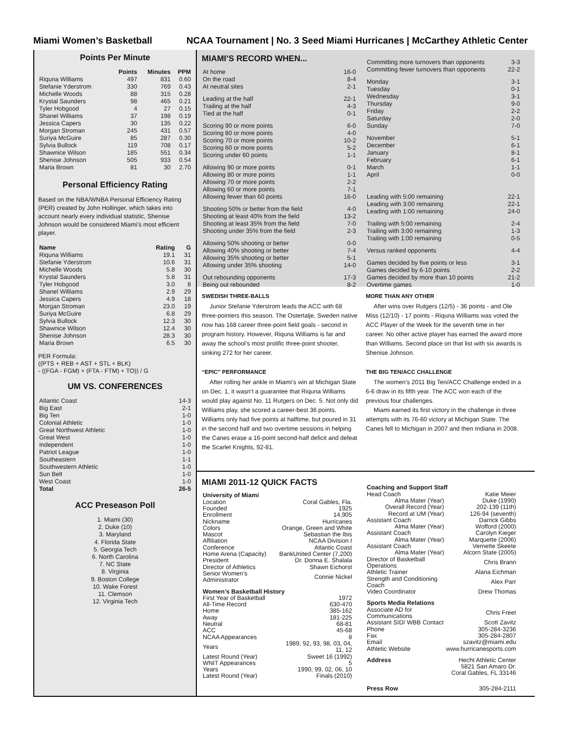Miami Women’s Basketball NCAA Tournament | No. 3 Seed Miami Hurricanes | McCarthey Athletic Center
Points Per Minute
| | Points | Minutes | PPM |
| --- | --- | --- | --- |
| Riquna Williams | 497 | 831 | 0.60 |
| Stefanie Yderstrom | 330 | 769 | 0.43 |
| Michelle Woods | 88 | 315 | 0.28 |
| Krystal Saunders | 98 | 465 | 0.21 |
| Tyler Hobgood | 4 | 27 | 0.15 |
| Shanel Williams | 37 | 198 | 0.19 |
| Jessica Capers | 30 | 135 | 0.22 |
| Morgan Stroman | 245 | 431 | 0.57 |
| Suriya McGuire | 85 | 287 | 0.30 |
| Sylvia Bullock | 119 | 708 | 0.17 |
| Shawnice Wilson | 185 | 551 | 0.34 |
| Shenise Johnson | 505 | 933 | 0.54 |
| Maria Brown | 81 | 30 | 2.70 |
Personal Efficiency Rating
Based on the NBA/WNBA Personal Efficiency Rating (PER) created by John Hollinger, which takes into account nearly every individual statistic, Shenise Johnson would be considered Miami’s most efficient player.
| Name | Rating | G |
| --- | --- | --- |
| Riquna Williams | 19.1 | 31 |
| Stefanie Yderstrom | 10.6 | 31 |
| Michelle Woods | 5.8 | 30 |
| Krystal Saunders | 5.8 | 31 |
| Tyler Hobgood | 3.0 | 8 |
| Shanel Williams | 2.9 | 29 |
| Jessica Capers | 4.9 | 18 |
| Morgan Stroman | 23.0 | 19 |
| Suriya McGuire | 6.8 | 29 |
| Sylvia Bullock | 12.3 | 30 |
| Shawnice Wilson | 12.4 | 30 |
| Shenise Johnson | 28.3 | 30 |
| Maria Brown | 6.5 | 30 |
PER Formula:
((PTS + REB + AST + STL + BLK)
- ((FGA - FGM) + (FTA - FTM) + TO)) / G
UM VS. CONFERENCES
| Atlantic Coast | 14-3 |
| Big East | 2-1 |
| Big Ten | 1-0 |
| Colonial Athletic | 1-0 |
| Great Northwest Athletic | 1-0 |
| Great West | 1-0 |
| Independent | 1-0 |
| Patriot League | 1-0 |
| Southeastern | 1-1 |
| Southwestern Athletic | 1-0 |
| Sun Belt | 1-0 |
| West Coast | 1-0 |
| Total | 26-5 |
ACC Preseason Poll
1. Miami (30)
2. Duke (10)
3. Maryland
4. Florida State
5. Georgia Tech
6. North Carolina
7. NC State
8. Virginia
9. Boston College
10. Wake Forest
11. Clemson
12. Virginia Tech
MIAMI’S RECORD WHEN...
| At home | 16-0 |
| On the road | 8-4 |
| At neutral sites | 2-1 |
| Leading at the half | 22-1 |
| Trailing at the half | 4-3 |
| Tied at the half | 0-1 |
| Scoring 90 or more points | 6-0 |
| Scoring 80 or more points | 4-0 |
| Scoring 70 or more points | 10-2 |
| Scoring 60 or more points | 5-2 |
| Scoring under 60 points | 1-1 |
| Allowing 90 or more points | 0-1 |
| Allowing 80 or more points | 1-1 |
| Allowing 70 or more points | 2-2 |
| Allowing 60 or more points | 7-1 |
| Allowing fewer than 60 points | 16-0 |
| Shooting 50% or better from the field | 4-0 |
| Shooting at least 40% from the field | 13-2 |
| Shooting at least 35% from the field | 7-0 |
| Shooting under 35% from the field | 2-3 |
| Allowing 50% shooting or better | 0-0 |
| Allowing 40% shooting or better | 7-4 |
| Allowing 35% shooting or better | 5-1 |
| Allowing under 35% shooting | 14-0 |
| Out rebounding opponents | 17-3 |
| Being out rebounded | 8-2 |
| Committing more turnovers than opponents | 3-3 |
| Committing fewer turnovers than opponents | 22-2 |
| Monday | 3-1 |
| Tuesday | 0-1 |
| Wednesday | 3-1 |
| Thursday | 9-0 |
| Friday | 2-2 |
| Saturday | 2-0 |
| Sunday | 7-0 |
| November | 5-1 |
| December | 6-1 |
| January | 8-1 |
| February | 6-1 |
| March | 1-1 |
| April | 0-0 |
| Leading with 5:00 remaining | 22-1 |
| Leading with 3:00 remaining | 22-1 |
| Leading with 1:00 remaining | 24-0 |
| Trailing with 5:00 remaining | 2-4 |
| Trailing with 3:00 remaining | 1-3 |
| Trailing with 1:00 remaining | 0-5 |
| Versus ranked opponents | 4-4 |
| Games decided by five points or less | 3-1 |
| Games decided by 6-10 points | 2-2 |
| Games decided by more than 10 points | 21-2 |
| Overtime games | 1-0 |
SWEDISH THREE-BALLS
Junior Stefanie Yderstrom leads the ACC with 68 three-pointers this season. The Ostertalje, Sweden native now has 168 career three-point field goals - second in program history. However, Riquna Williams is far and away the school’s most prolific three-point shooter, sinking 272 for her career.
“EPIC” PERFORMANCE
After rolling her ankle in Miami’s win at Michigan State on Dec. 1, it wasn’t a guarantee that Riquna Williams would play against No. 11 Rutgers on Dec. 5. Not only did Williams play, she scored a career-best 36 points. Williams only had five points at halftime, but poured in 31 in the second half and two overtime sessions in helping the Canes erase a 16-point second-half deficit and defeat the Scarlet Knights, 92-81.
MORE THAN ANY OTHER
After wins over Rutgers (12/5) - 36 points - and Ole Miss (12/10) - 17 points - Riquna Williams was voted the ACC Player of the Week for the seventh time in her career. No other active player has earned the award more than Williams. Second place on that list with six awards is Shenise Johnson.
THE BIG TEN/ACC CHALLENGE
The women’s 2011 Big Ten/ACC Challenge ended in a 6-6 draw in its fifth year. The ACC won each of the previous four challenges.
Miami earned its first victory in the challenge in three attempts with its 76-60 victory at Michigan State. The Canes fell to Michigan in 2007 and then Indiana in 2008.
MIAMI 2011-12 QUICK FACTS
| University of Miami | |
| Location | Coral Gables, Fla. |
| Founded | 1925 |
| Enrollment | 14,905 |
| Nickname | Hurricanes |
| Colors | Orange, Green and White |
| Mascot | Sebastian the Ibis |
| Affiliation | NCAA Division I |
| Conference | Atlantic Coast |
| Home Arena (Capacity) | BankUnited Center (7,200) |
| President | Dr. Donna E. Shalala |
| Director of Athletics | Shawn Eichorst |
| Senior Women’s Administrator | Connie Nickel |
| Women’s Basketball History | |
| First Year of Basketball | 1972 |
| All-Time Record | 630-470 |
| Home | 385-162 |
| Away | 181-225 |
| Neutral | 68-81 |
| ACC | 45-68 |
| NCAA Appearances | 8 |
| Years | 1989, 92, 93, 98, 03, 04, 11, 12 |
| Latest Round (Year) | Sweet 16 (1992) |
| WNIT Appearances | 5 |
| Years | 1990, 99, 02, 06, 10 |
| Latest Round (Year) | Finals (2010) |
| Coaching and Support Staff | |
| Head Coach | Katie Meier |
| Alma Mater (Year) | Duke (1990) |
| Overall Record (Year) | 202-139 (11th) |
| Record at UM (Year) | 126-94 (seventh) |
| Assistant Coach | Darrick Gibbs |
| Alma Mater (Year) | Wofford (2000) |
| Assistant Coach | Carolyn Kieger |
| Alma Mater (Year) | Marquette (2006) |
| Assistant Coach | Vernette Skeete |
| Alma Mater (Year) | Alcorn State (2005) |
| Director of Basketball Operations | Chris Brann |
| Athletic Trainer | Alana Eichman |
| Strength and Conditioning Coach | Alex Parr |
| Video Coordinator | Drew Thomas |
| Sports Media Relations | |
| Associate AD for Communications | Chris Freet |
| Assistant SID/ WBB Contact | Scott Zavitz |
| Phone | 305-284-3236 |
| Fax | 305-284-2807 |
| Email | szavitz@miami.edu |
| Athletic Website | www.hurricanesports.com |
| Address | Hecht Athletic Center 5821 San Amaro Dr. Coral Gables, FL 33146 |
| Press Row | 305-284-2111 |